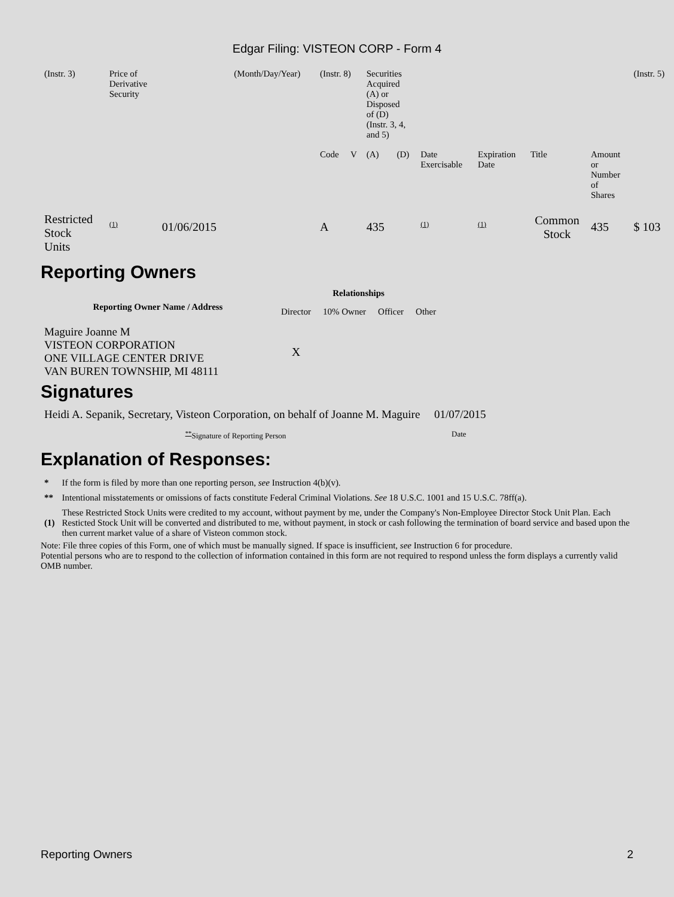Edgar Filing: VISTEON CORP - Form 4
| (Instr. 3) | Price of Derivative Security | | (Month/Day/Year) | (Instr. 8) | | Securities Acquired (A) or Disposed of (D) (Instr. 3, 4, and 5) | | | | | | (Instr. 5) |
| | | | | Code | V | (A) | (D) | Date Exercisable | Expiration Date | Title | Amount or Number of Shares | |
| Restricted Stock Units | <sup>(1)</sup> | 01/06/2015 | | A | | 435 | | <sup>(1)</sup> | <sup>(1)</sup> | Common Stock | 435 | $ 103 |
Reporting Owners
| Reporting Owner Name / Address | Relationships | | | |
| --- | --- | --- | --- | --- |
| | Director | 10% Owner | Officer | Other |
| Maguire Joanne M VISTEON CORPORATION ONE VILLAGE CENTER DRIVE VAN BUREN TOWNSHIP, MI 48111 | X | | | |
Signatures
| Heidi A. Sepanik, Secretary, Visteon Corporation, on behalf of Joanne M. Maguire | 01/07/2015 |
| <sup>**</sup> Signature of Reporting Person | Date |
Explanation of Responses:
| * | If the form is filed by more than one reporting person, see Instruction 4(b)(v). |
| ** | Intentional misstatements or omissions of facts constitute Federal Criminal Violations. See 18 U.S.C. 1001 and 15 U.S.C. 78ff(a). |
| (1) | These Restricted Stock Units were credited to my account, without payment by me, under the Company's Non-Employee Director Stock Unit Plan. Each Resticted Stock Unit will be converted and distributed to me, without payment, in stock or cash following the termination of board service and based upon the then current market value of a share of Visteon common stock. |
Note: File three copies of this Form, one of which must be manually signed. If space is insufficient, see Instruction 6 for procedure.
Potential persons who are to respond to the collection of information contained in this form are not required to respond unless the form displays a currently valid OMB number.
Reporting Owners 2